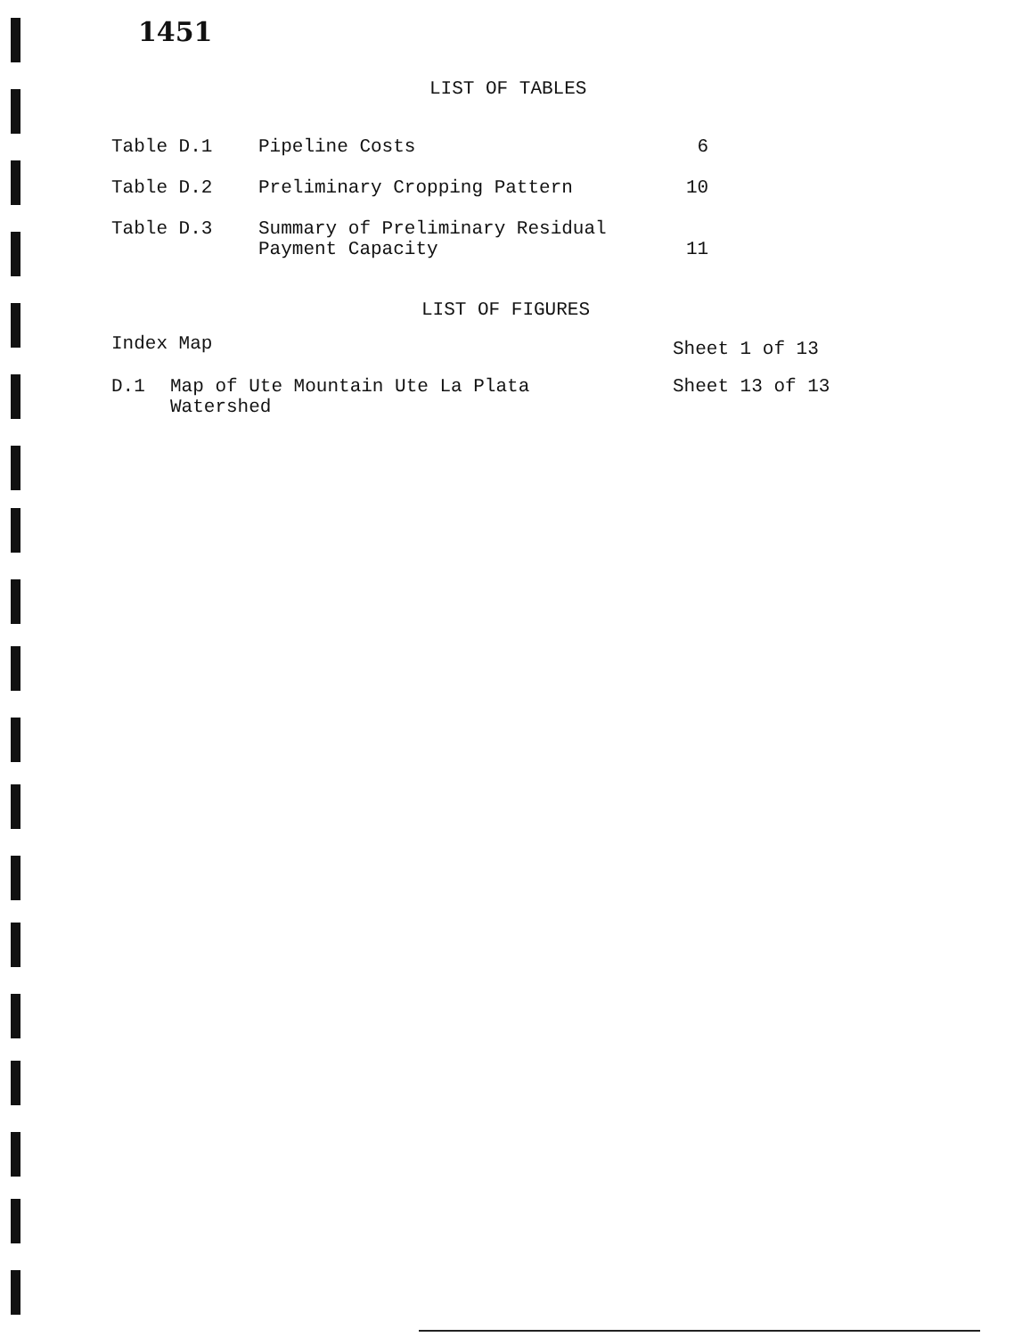1451
LIST OF TABLES
| Table D.1 | Pipeline Costs | 6 |
| Table D.2 | Preliminary Cropping Pattern | 10 |
| Table D.3 | Summary of Preliminary Residual Payment Capacity | 11 |
LIST OF FIGURES
| Index Map | | Sheet 1 of 13 |
| D.1 | Map of Ute Mountain Ute La Plata Watershed | Sheet 13 of 13 |